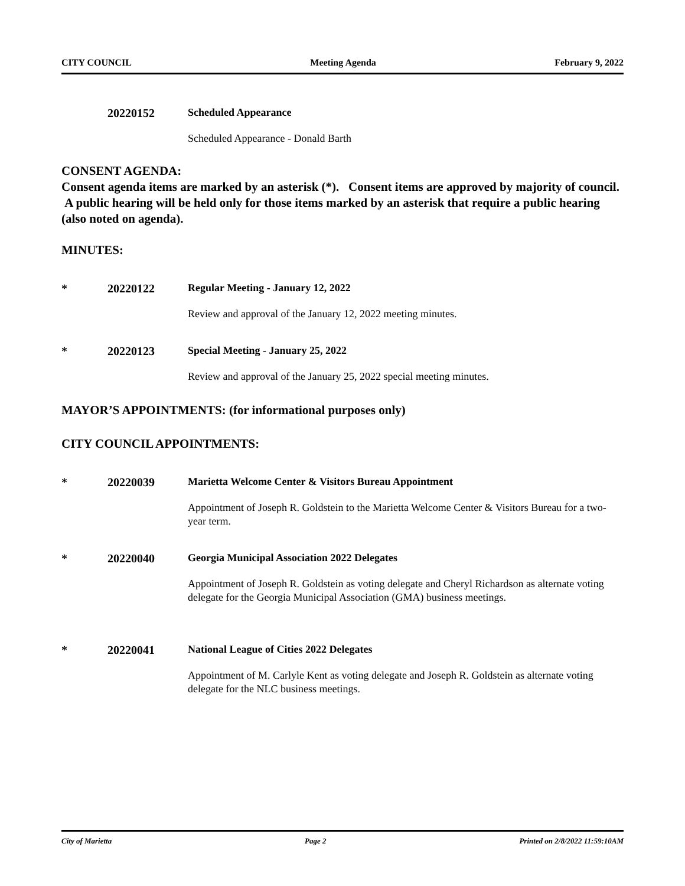CITY COUNCIL Meeting Agenda February 9, 2022
20220152 Scheduled Appearance
Scheduled Appearance - Donald Barth
CONSENT AGENDA:
Consent agenda items are marked by an asterisk (*). Consent items are approved by majority of council. A public hearing will be held only for those items marked by an asterisk that require a public hearing (also noted on agenda).
MINUTES:
* 20220122 Regular Meeting - January 12, 2022
Review and approval of the January 12, 2022 meeting minutes.
* 20220123 Special Meeting - January 25, 2022
Review and approval of the January 25, 2022 special meeting minutes.
MAYOR’S APPOINTMENTS: (for informational purposes only)
CITY COUNCIL APPOINTMENTS:
* 20220039 Marietta Welcome Center & Visitors Bureau Appointment
Appointment of Joseph R. Goldstein to the Marietta Welcome Center & Visitors Bureau for a two-year term.
* 20220040 Georgia Municipal Association 2022 Delegates
Appointment of Joseph R. Goldstein as voting delegate and Cheryl Richardson as alternate voting delegate for the Georgia Municipal Association (GMA) business meetings.
* 20220041 National League of Cities 2022 Delegates
Appointment of M. Carlyle Kent as voting delegate and Joseph R. Goldstein as alternate voting delegate for the NLC business meetings.
City of Marietta Page 2 Printed on 2/8/2022 11:59:10AM